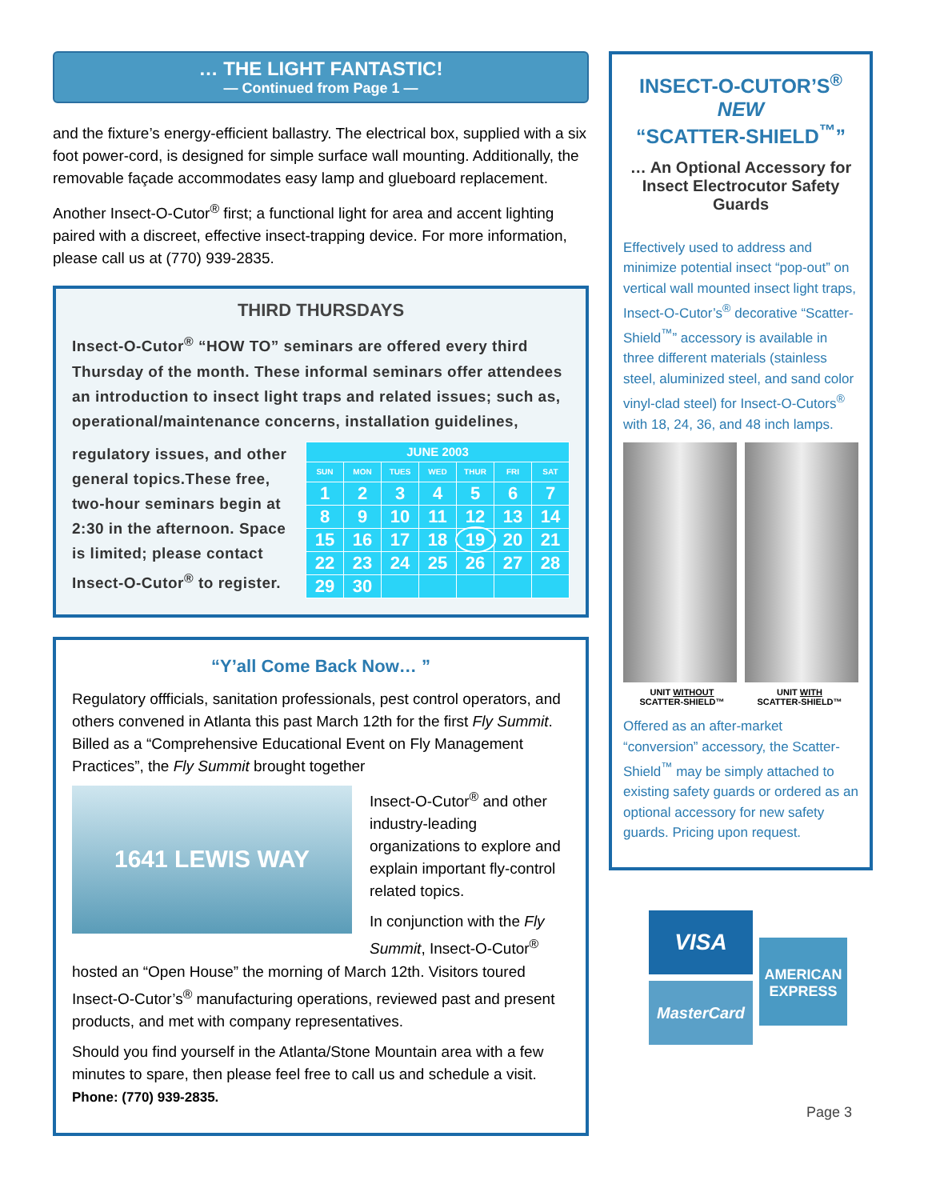… THE LIGHT FANTASTIC!
— Continued from Page 1 —
and the fixture’s energy-efficient ballastry. The electrical box, supplied with a six foot power-cord, is designed for simple surface wall mounting. Additionally, the removable façade accommodates easy lamp and glueboard replacement.
Another Insect-O-Cutor<sup>®</sup> first; a functional light for area and accent lighting paired with a discreet, effective insect-trapping device. For more information, please call us at (770) 939-2835.
THIRD THURSDAYS
Insect-O-Cutor<sup>®</sup> “HOW TO” seminars are offered every third Thursday of the month. These informal seminars offer attendees an introduction to insect light traps and related issues; such as, operational/maintenance concerns, installation guidelines,
| JUNE 2003 | | | | | | |
| --- | --- | --- | --- | --- | --- | --- |
| SUN | MON | TUES | WED | THUR | FRI | SAT |
| 1 | 2 | 3 | 4 | 5 | 6 | 7 |
| 8 | 9 | 10 | 11 | 12 | 13 | 14 |
| 15 | 16 | 17 | 18 | 19 | 20 | 21 |
| 22 | 23 | 24 | 25 | 26 | 27 | 28 |
| 29 | 30 | | | | | |
regulatory issues, and other general topics.These free, two-hour seminars begin at 2:30 in the afternoon. Space is limited; please contact Insect-O-Cutor<sup>®</sup> to register.
“Y’all Come Back Now… ”
Regulatory offficials, sanitation professionals, pest control operators, and others convened in Atlanta this past March 12th for the first Fly Summit. Billed as a “Comprehensive Educational Event on Fly Management Practices”, the Fly Summit brought together
1641 LEWIS WAY
Insect-O-Cutor<sup>®</sup> and other industry-leading organizations to explore and explain important fly-control related topics.
In conjunction with the Fly Summit, Insect-O-Cutor<sup>®</sup> hosted an “Open House” the morning of March 12th. Visitors toured Insect-O-Cutor’s<sup>®</sup> manufacturing operations, reviewed past and present products, and met with company representatives.
Should you find yourself in the Atlanta/Stone Mountain area with a few minutes to spare, then please feel free to call us and schedule a visit. Phone: (770) 939-2835.
INSECT-O-CUTOR’S<sup>®</sup>
NEW
“SCATTER-SHIELD<sup>™</sup>”
… An Optional Accessory for Insect Electrocutor Safety Guards
Effectively used to address and minimize potential insect “pop-out” on vertical wall mounted insect light traps, Insect-O-Cutor’s<sup>®</sup> decorative “Scatter-Shield<sup>™</sup>” accessory is available in three different materials (stainless steel, aluminized steel, and sand color vinyl-clad steel) for Insect-O-Cutors<sup>®</sup> with 18, 24, 36, and 48 inch lamps.
UNIT WITHOUT
SCATTER-SHIELD™
UNIT WITH
SCATTER-SHIELD™
Offered as an after-market “conversion” accessory, the Scatter-Shield<sup>™</sup> may be simply attached to existing safety guards or ordered as an optional accessory for new safety guards. Pricing upon request.
VISA
MasterCard
AMERICAN EXPRESS
Page 3